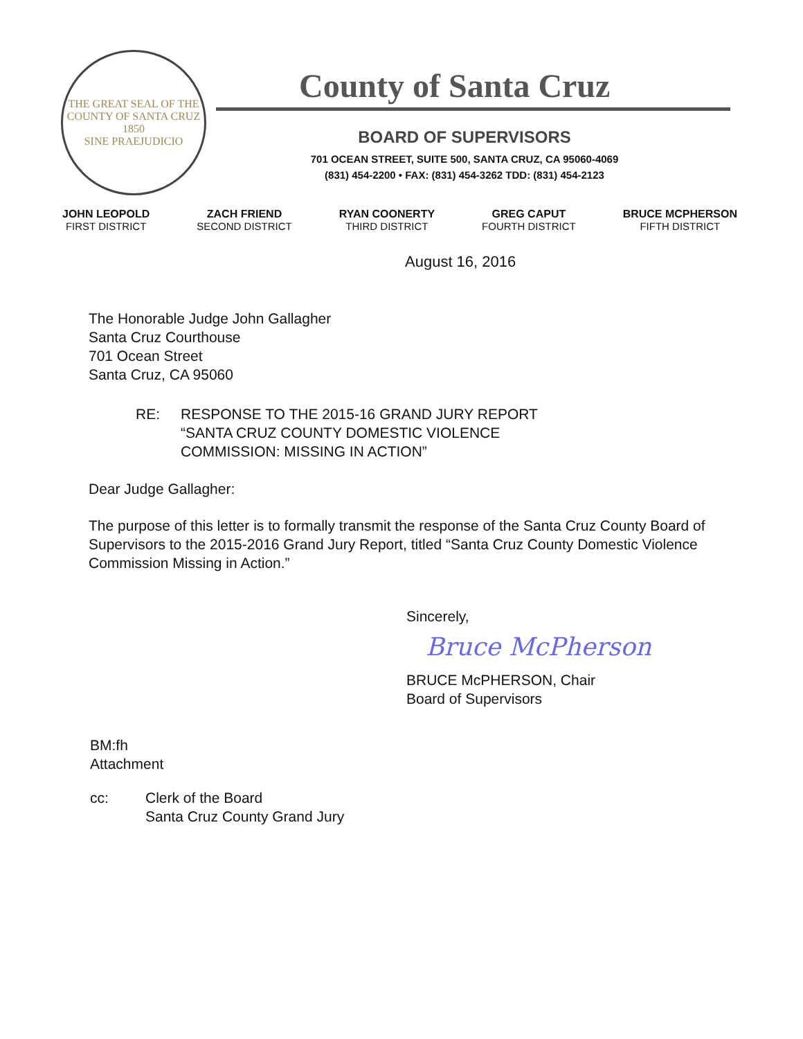THE GREAT SEAL OF THE COUNTY OF SANTA CRUZ
1850
SINE PRAEJUDICIO
County of Santa Cruz
BOARD OF SUPERVISORS
701 OCEAN STREET, SUITE 500, SANTA CRUZ, CA 95060-4069
(831) 454-2200 • FAX: (831) 454-3262 TDD: (831) 454-2123
JOHN LEOPOLD
FIRST DISTRICT
ZACH FRIEND
SECOND DISTRICT
RYAN COONERTY
THIRD DISTRICT
GREG CAPUT
FOURTH DISTRICT
BRUCE MCPHERSON
FIFTH DISTRICT
August 16, 2016
The Honorable Judge John Gallagher
Santa Cruz Courthouse
701 Ocean Street
Santa Cruz, CA 95060
RE: RESPONSE TO THE 2015-16 GRAND JURY REPORT
“SANTA CRUZ COUNTY DOMESTIC VIOLENCE
COMMISSION: MISSING IN ACTION”
Dear Judge Gallagher:
The purpose of this letter is to formally transmit the response of the Santa Cruz County Board of Supervisors to the 2015-2016 Grand Jury Report, titled “Santa Cruz County Domestic Violence Commission Missing in Action.”
Sincerely,
Bruce McPherson
BRUCE McPHERSON, Chair
Board of Supervisors
BM:fh
Attachment
cc: Clerk of the Board
Santa Cruz County Grand Jury